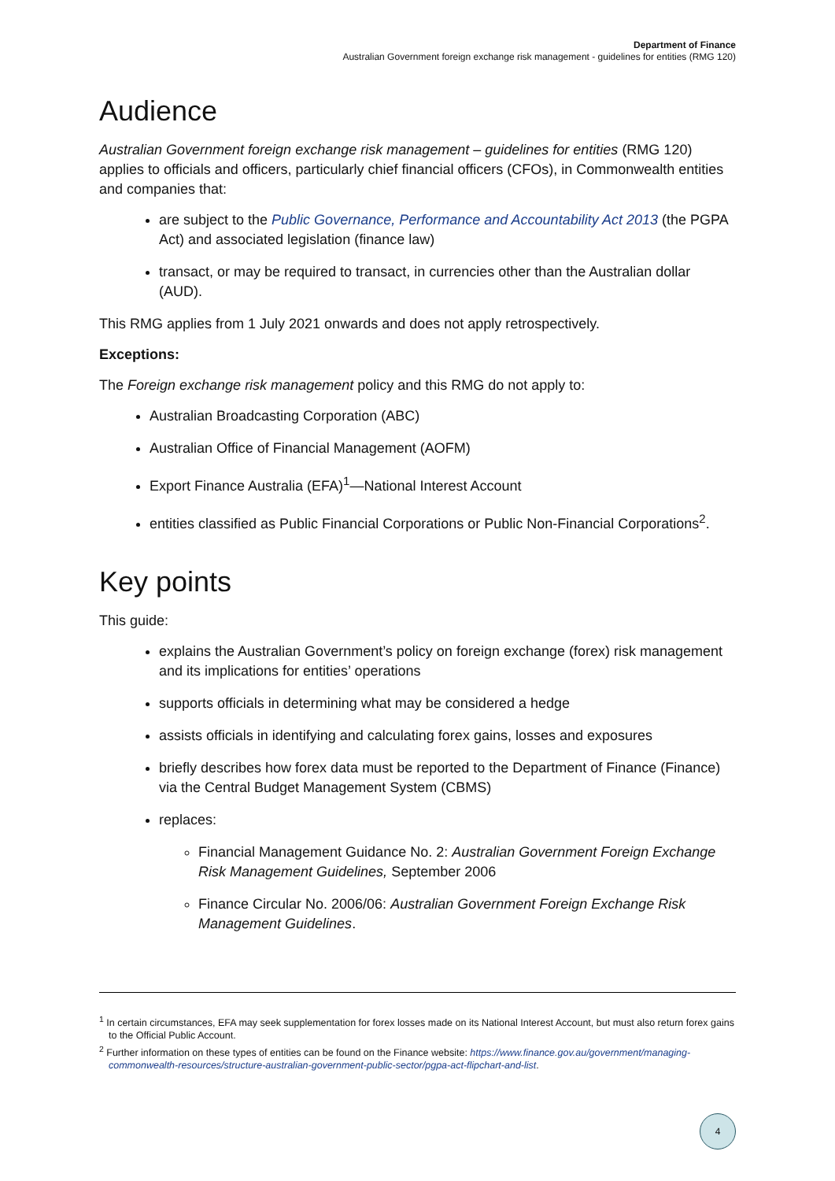Department of Finance
Australian Government foreign exchange risk management - guidelines for entities (RMG 120)
Audience
Australian Government foreign exchange risk management – guidelines for entities (RMG 120) applies to officials and officers, particularly chief financial officers (CFOs), in Commonwealth entities and companies that:
are subject to the Public Governance, Performance and Accountability Act 2013 (the PGPA Act) and associated legislation (finance law)
transact, or may be required to transact, in currencies other than the Australian dollar (AUD).
This RMG applies from 1 July 2021 onwards and does not apply retrospectively.
Exceptions:
The Foreign exchange risk management policy and this RMG do not apply to:
Australian Broadcasting Corporation (ABC)
Australian Office of Financial Management (AOFM)
Export Finance Australia (EFA)<sup>1</sup>—National Interest Account
entities classified as Public Financial Corporations or Public Non-Financial Corporations<sup>2</sup>.
Key points
This guide:
explains the Australian Government’s policy on foreign exchange (forex) risk management and its implications for entities’ operations
supports officials in determining what may be considered a hedge
assists officials in identifying and calculating forex gains, losses and exposures
briefly describes how forex data must be reported to the Department of Finance (Finance) via the Central Budget Management System (CBMS)
replaces:
Financial Management Guidance No. 2: Australian Government Foreign Exchange Risk Management Guidelines, September 2006
Finance Circular No. 2006/06: Australian Government Foreign Exchange Risk Management Guidelines.
<sup>1</sup> In certain circumstances, EFA may seek supplementation for forex losses made on its National Interest Account, but must also return forex gains to the Official Public Account.
<sup>2</sup> Further information on these types of entities can be found on the Finance website: https://www.finance.gov.au/government/managing-commonwealth-resources/structure-australian-government-public-sector/pgpa-act-flipchart-and-list.
4